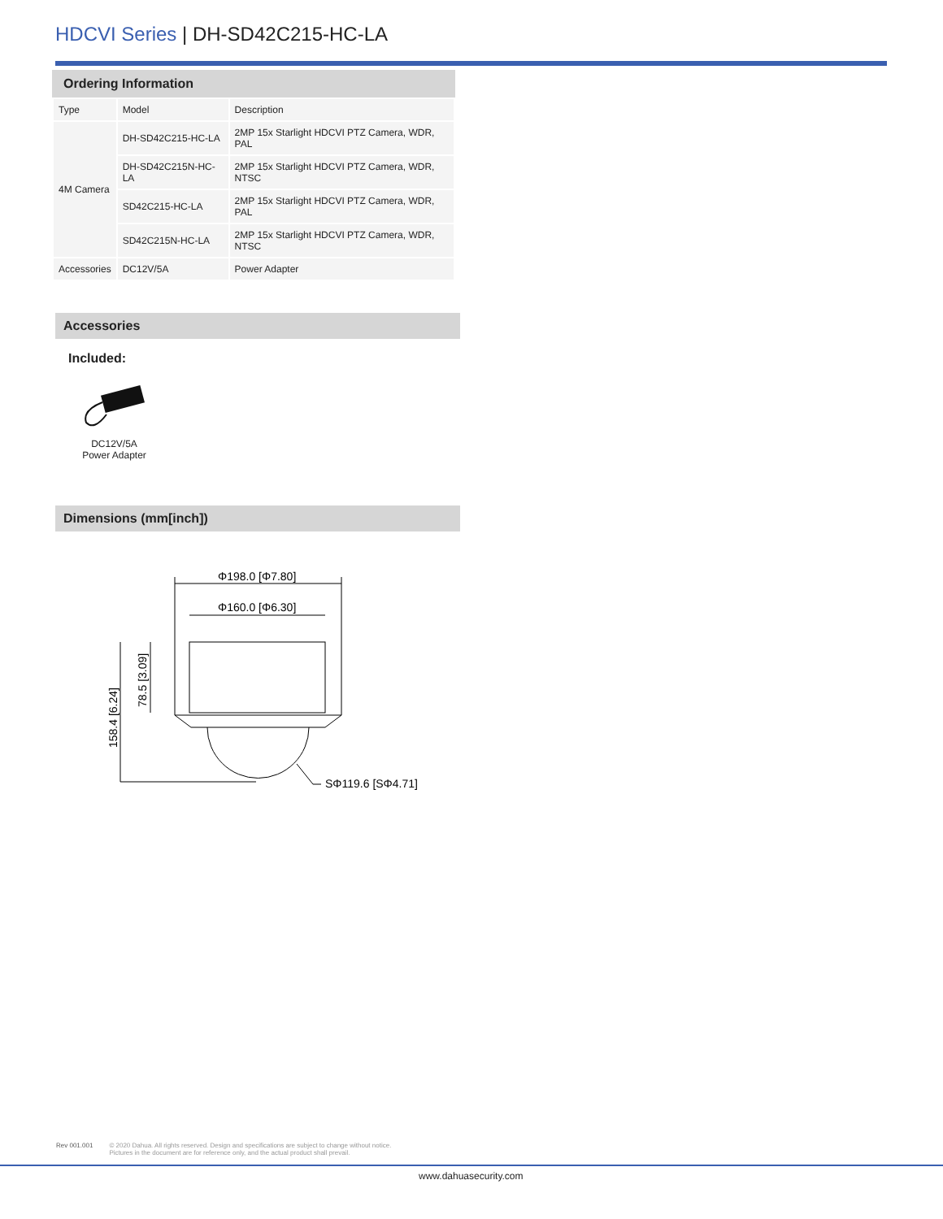HDCVI Series | DH-SD42C215-HC-LA
Ordering Information
| Type | Model | Description |
| --- | --- | --- |
| 4M Camera | DH-SD42C215-HC-LA | 2MP 15x Starlight HDCVI PTZ Camera, WDR, PAL |
| | DH-SD42C215N-HC-LA | 2MP 15x Starlight HDCVI PTZ Camera, WDR, NTSC |
| | SD42C215-HC-LA | 2MP 15x Starlight HDCVI PTZ Camera, WDR, PAL |
| | SD42C215N-HC-LA | 2MP 15x Starlight HDCVI PTZ Camera, WDR, NTSC |
| Accessories | DC12V/5A | Power Adapter |
Accessories
Included:
DC12V/5A
Power Adapter
Dimensions (mm[inch])
Φ198.0 [Φ7.80]
Φ160.0 [Φ6.30]
78.5 [3.09]
158.4 [6.24]
SΦ119.6 [SΦ4.71]
Rev 001.001 © 2020 Dahua. All rights reserved. Design and specifications are subject to change without notice.
Pictures in the document are for reference only, and the actual product shall prevail.
www.dahuasecurity.com